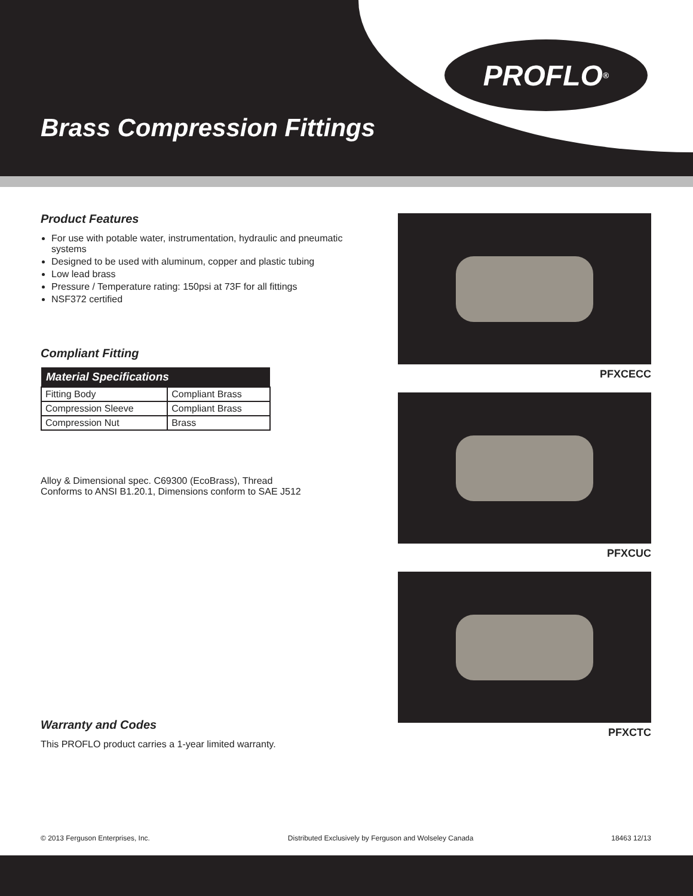PROFLO<sup>®</sup>
Brass Compression Fittings
Product Features
For use with potable water, instrumentation, hydraulic and pneumatic systems
Designed to be used with aluminum, copper and plastic tubing
Low lead brass
Pressure / Temperature rating: 150psi at 73F for all fittings
NSF372 certified
Compliant Fitting
| Material Specifications | |
| --- | --- |
| Fitting Body | Compliant Brass |
| Compression Sleeve | Compliant Brass |
| Compression Nut | Brass |
Alloy & Dimensional spec. C69300 (EcoBrass), Thread
Conforms to ANSI B1.20.1, Dimensions conform to SAE J512
Warranty and Codes
This PROFLO product carries a 1-year limited warranty.
PFXCECC
PFXCUC
PFXCTC
© 2013 Ferguson Enterprises, Inc. Distributed Exclusively by Ferguson and Wolseley Canada 18463 12/13